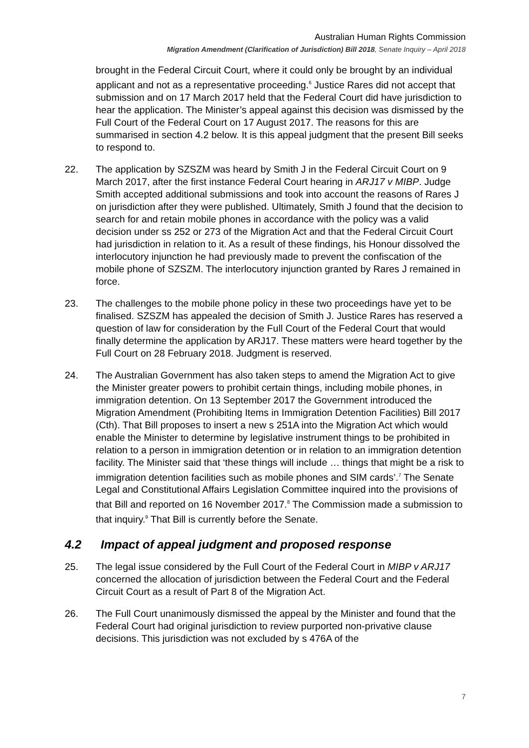Australian Human Rights Commission
Migration Amendment (Clarification of Jurisdiction) Bill 2018, Senate Inquiry – April 2018
brought in the Federal Circuit Court, where it could only be brought by an individual applicant and not as a representative proceeding.<sup>6</sup> Justice Rares did not accept that submission and on 17 March 2017 held that the Federal Court did have jurisdiction to hear the application. The Minister’s appeal against this decision was dismissed by the Full Court of the Federal Court on 17 August 2017. The reasons for this are summarised in section 4.2 below. It is this appeal judgment that the present Bill seeks to respond to.
22. The application by SZSZM was heard by Smith J in the Federal Circuit Court on 9 March 2017, after the first instance Federal Court hearing in ARJ17 v MIBP. Judge Smith accepted additional submissions and took into account the reasons of Rares J on jurisdiction after they were published. Ultimately, Smith J found that the decision to search for and retain mobile phones in accordance with the policy was a valid decision under ss 252 or 273 of the Migration Act and that the Federal Circuit Court had jurisdiction in relation to it. As a result of these findings, his Honour dissolved the interlocutory injunction he had previously made to prevent the confiscation of the mobile phone of SZSZM. The interlocutory injunction granted by Rares J remained in force.
23. The challenges to the mobile phone policy in these two proceedings have yet to be finalised. SZSZM has appealed the decision of Smith J. Justice Rares has reserved a question of law for consideration by the Full Court of the Federal Court that would finally determine the application by ARJ17. These matters were heard together by the Full Court on 28 February 2018. Judgment is reserved.
24. The Australian Government has also taken steps to amend the Migration Act to give the Minister greater powers to prohibit certain things, including mobile phones, in immigration detention. On 13 September 2017 the Government introduced the Migration Amendment (Prohibiting Items in Immigration Detention Facilities) Bill 2017 (Cth). That Bill proposes to insert a new s 251A into the Migration Act which would enable the Minister to determine by legislative instrument things to be prohibited in relation to a person in immigration detention or in relation to an immigration detention facility. The Minister said that ‘these things will include … things that might be a risk to immigration detention facilities such as mobile phones and SIM cards’.<sup>7</sup> The Senate Legal and Constitutional Affairs Legislation Committee inquired into the provisions of that Bill and reported on 16 November 2017.<sup>8</sup> The Commission made a submission to that inquiry.<sup>9</sup> That Bill is currently before the Senate.
4.2 Impact of appeal judgment and proposed response
25. The legal issue considered by the Full Court of the Federal Court in MIBP v ARJ17 concerned the allocation of jurisdiction between the Federal Court and the Federal Circuit Court as a result of Part 8 of the Migration Act.
26. The Full Court unanimously dismissed the appeal by the Minister and found that the Federal Court had original jurisdiction to review purported non-privative clause decisions. This jurisdiction was not excluded by s 476A of the
7